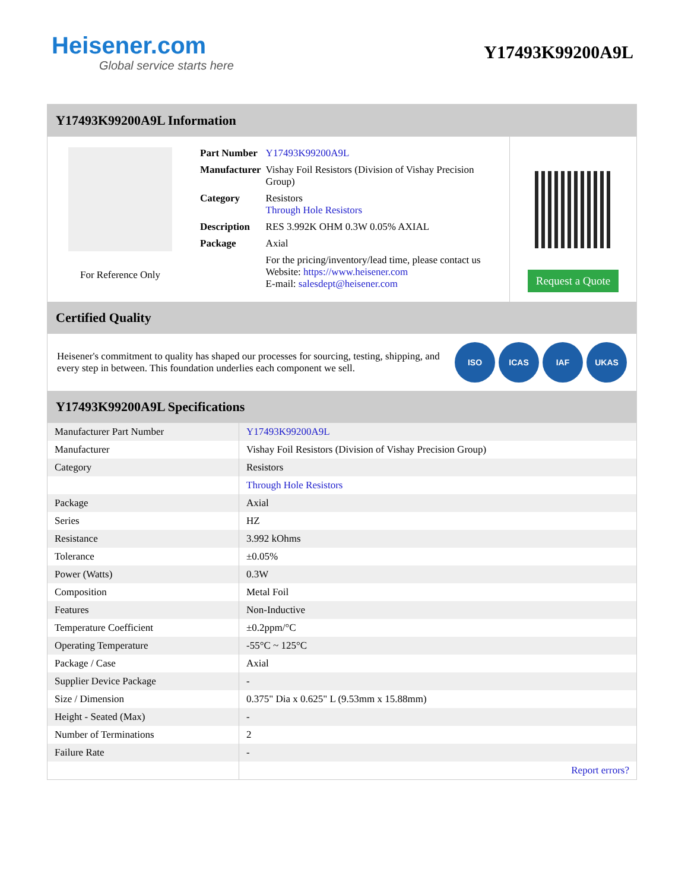Heisener.com
Global service starts here
Y17493K99200A9L
Y17493K99200A9L Information
For Reference Only
| Part Number | Y17493K99200A9L |
| Manufacturer | Vishay Foil Resistors (Division of Vishay Precision Group) |
| Category | Resistors Through Hole Resistors |
| Description | RES 3.992K OHM 0.3W 0.05% AXIAL |
| Package | Axial |
| | For the pricing/inventory/lead time, please contact us Website: https://www.heisener.com E-mail: salesdept@heisener.com |
Request a Quote
Certified Quality
Heisener's commitment to quality has shaped our processes for sourcing, testing, shipping, and every step in between. This foundation underlies each component we sell.
ISO ICAS IAF UKAS
Y17493K99200A9L Specifications
| Manufacturer Part Number | Y17493K99200A9L |
| Manufacturer | Vishay Foil Resistors (Division of Vishay Precision Group) |
| Category | Resistors |
| | Through Hole Resistors |
| Package | Axial |
| Series | HZ |
| Resistance | 3.992 kOhms |
| Tolerance | ±0.05% |
| Power (Watts) | 0.3W |
| Composition | Metal Foil |
| Features | Non-Inductive |
| Temperature Coefficient | ±0.2ppm/°C |
| Operating Temperature | -55°C ~ 125°C |
| Package / Case | Axial |
| Supplier Device Package | - |
| Size / Dimension | 0.375" Dia x 0.625" L (9.53mm x 15.88mm) |
| Height - Seated (Max) | - |
| Number of Terminations | 2 |
| Failure Rate | - |
| | Report errors? |